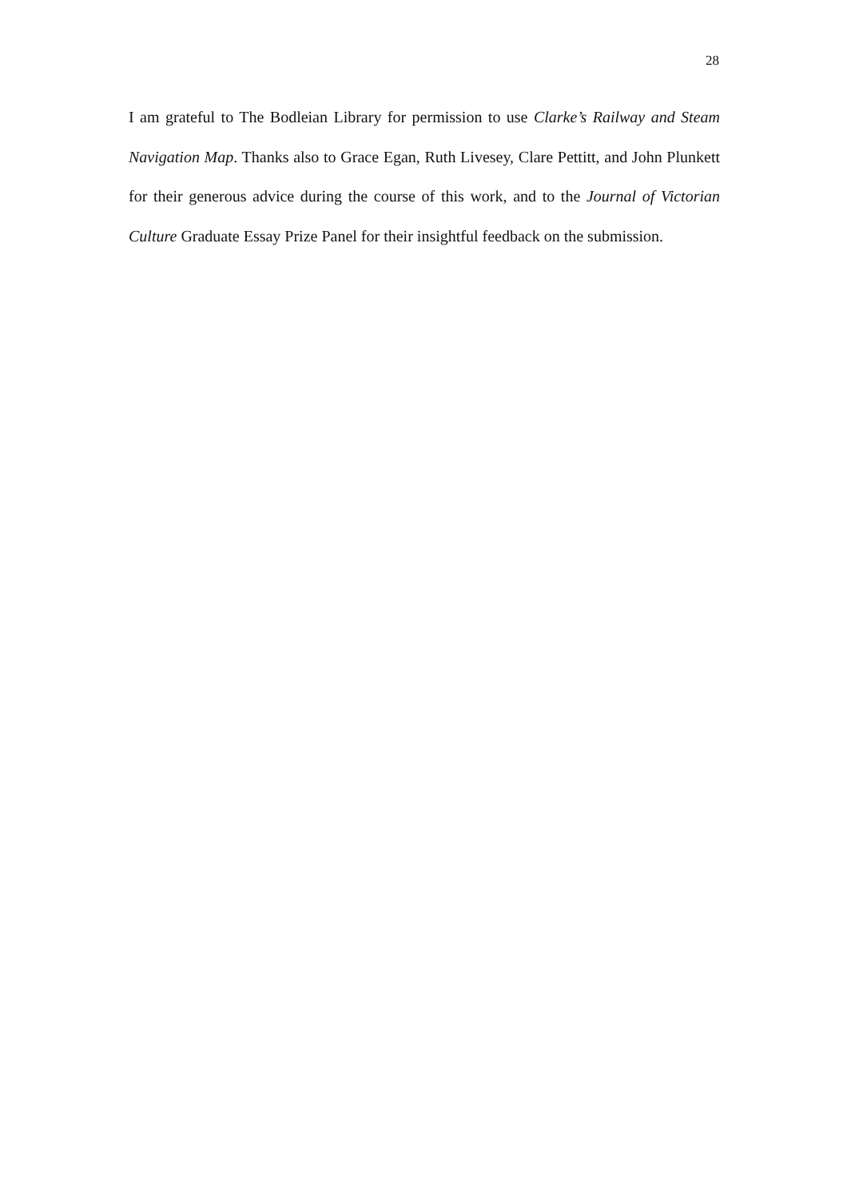28
I am grateful to The Bodleian Library for permission to use Clarke’s Railway and Steam Navigation Map. Thanks also to Grace Egan, Ruth Livesey, Clare Pettitt, and John Plunkett for their generous advice during the course of this work, and to the Journal of Victorian Culture Graduate Essay Prize Panel for their insightful feedback on the submission.